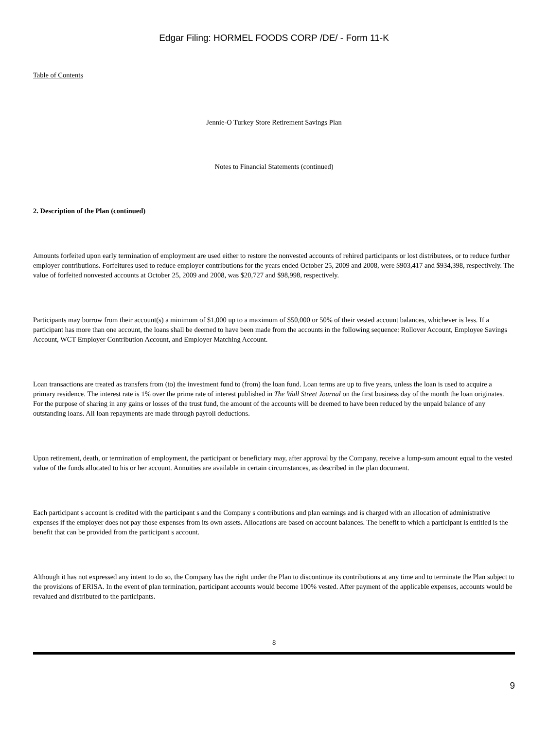Edgar Filing: HORMEL FOODS CORP /DE/ - Form 11-K
Table of Contents
Jennie-O Turkey Store Retirement Savings Plan
Notes to Financial Statements (continued)
2. Description of the Plan (continued)
Amounts forfeited upon early termination of employment are used either to restore the nonvested accounts of rehired participants or lost distributees, or to reduce further employer contributions. Forfeitures used to reduce employer contributions for the years ended October 25, 2009 and 2008, were $903,417 and $934,398, respectively. The value of forfeited nonvested accounts at October 25, 2009 and 2008, was $20,727 and $98,998, respectively.
Participants may borrow from their account(s) a minimum of $1,000 up to a maximum of $50,000 or 50% of their vested account balances, whichever is less. If a participant has more than one account, the loans shall be deemed to have been made from the accounts in the following sequence: Rollover Account, Employee Savings Account, WCT Employer Contribution Account, and Employer Matching Account.
Loan transactions are treated as transfers from (to) the investment fund to (from) the loan fund. Loan terms are up to five years, unless the loan is used to acquire a primary residence. The interest rate is 1% over the prime rate of interest published in The Wall Street Journal on the first business day of the month the loan originates. For the purpose of sharing in any gains or losses of the trust fund, the amount of the accounts will be deemed to have been reduced by the unpaid balance of any outstanding loans. All loan repayments are made through payroll deductions.
Upon retirement, death, or termination of employment, the participant or beneficiary may, after approval by the Company, receive a lump-sum amount equal to the vested value of the funds allocated to his or her account. Annuities are available in certain circumstances, as described in the plan document.
Each participant s account is credited with the participant s and the Company s contributions and plan earnings and is charged with an allocation of administrative expenses if the employer does not pay those expenses from its own assets. Allocations are based on account balances. The benefit to which a participant is entitled is the benefit that can be provided from the participant s account.
Although it has not expressed any intent to do so, the Company has the right under the Plan to discontinue its contributions at any time and to terminate the Plan subject to the provisions of ERISA. In the event of plan termination, participant accounts would become 100% vested. After payment of the applicable expenses, accounts would be revalued and distributed to the participants.
8
9